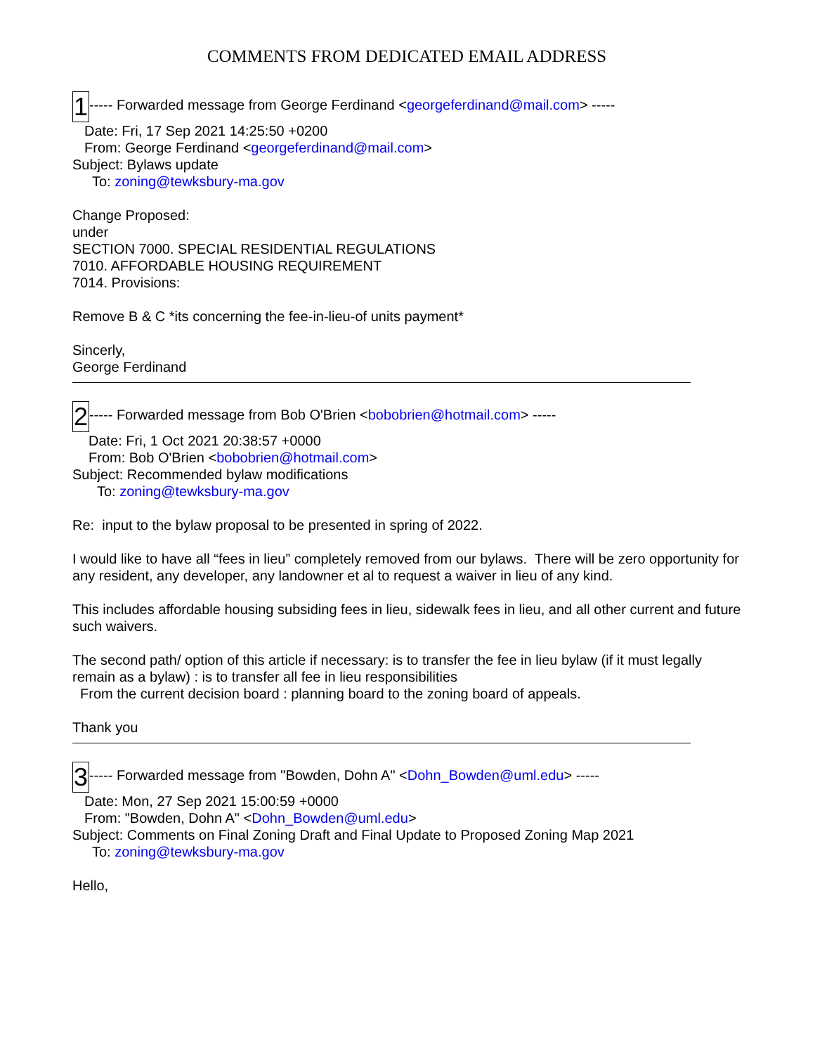COMMENTS FROM DEDICATED EMAIL ADDRESS
1----- Forwarded message from George Ferdinand <georgeferdinand@mail.com> -----
Date: Fri, 17 Sep 2021 14:25:50 +0200
From: George Ferdinand <georgeferdinand@mail.com>
Subject: Bylaws update
To: zoning@tewksbury-ma.gov
Change Proposed:
under
SECTION 7000. SPECIAL RESIDENTIAL REGULATIONS
7010. AFFORDABLE HOUSING REQUIREMENT
7014. Provisions:
Remove B & C *its concerning the fee-in-lieu-of units payment*
Sincerly,
George Ferdinand
2----- Forwarded message from Bob O'Brien <bobobrien@hotmail.com> -----
Date: Fri, 1 Oct 2021 20:38:57 +0000
From: Bob O'Brien <bobobrien@hotmail.com>
Subject: Recommended bylaw modifications
To: zoning@tewksbury-ma.gov
Re: input to the bylaw proposal to be presented in spring of 2022.
I would like to have all “fees in lieu” completely removed from our bylaws. There will be zero opportunity for any resident, any developer, any landowner et al to request a waiver in lieu of any kind.
This includes affordable housing subsiding fees in lieu, sidewalk fees in lieu, and all other current and future such waivers.
The second path/ option of this article if necessary: is to transfer the fee in lieu bylaw (if it must legally remain as a bylaw) : is to transfer all fee in lieu responsibilities
From the current decision board : planning board to the zoning board of appeals.
Thank you
3----- Forwarded message from "Bowden, Dohn A" <Dohn_Bowden@uml.edu> -----
Date: Mon, 27 Sep 2021 15:00:59 +0000
From: "Bowden, Dohn A" <Dohn_Bowden@uml.edu>
Subject: Comments on Final Zoning Draft and Final Update to Proposed Zoning Map 2021
To: zoning@tewksbury-ma.gov
Hello,